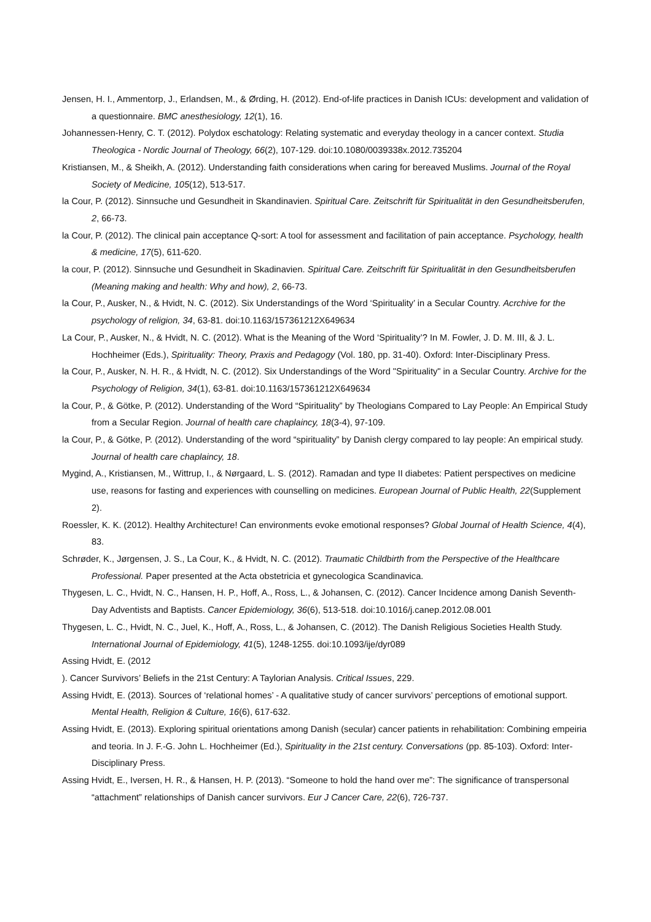Jensen, H. I., Ammentorp, J., Erlandsen, M., & Ørding, H. (2012). End-of-life practices in Danish ICUs: development and validation of a questionnaire. BMC anesthesiology, 12(1), 16.
Johannessen-Henry, C. T. (2012). Polydox eschatology: Relating systematic and everyday theology in a cancer context. Studia Theologica - Nordic Journal of Theology, 66(2), 107-129. doi:10.1080/0039338x.2012.735204
Kristiansen, M., & Sheikh, A. (2012). Understanding faith considerations when caring for bereaved Muslims. Journal of the Royal Society of Medicine, 105(12), 513-517.
la Cour, P. (2012). Sinnsuche und Gesundheit in Skandinavien. Spiritual Care. Zeitschrift für Spiritualität in den Gesundheitsberufen, 2, 66-73.
la Cour, P. (2012). The clinical pain acceptance Q-sort: A tool for assessment and facilitation of pain acceptance. Psychology, health & medicine, 17(5), 611-620.
la cour, P. (2012). Sinnsuche und Gesundheit in Skadinavien. Spiritual Care. Zeitschrift für Spiritualität in den Gesundheitsberufen (Meaning making and health: Why and how), 2, 66-73.
la Cour, P., Ausker, N., & Hvidt, N. C. (2012). Six Understandings of the Word ‘Spirituality’ in a Secular Country. Acrchive for the psychology of religion, 34, 63-81. doi:10.1163/157361212X649634
La Cour, P., Ausker, N., & Hvidt, N. C. (2012). What is the Meaning of the Word ‘Spirituality’? In M. Fowler, J. D. M. III, & J. L. Hochheimer (Eds.), Spirituality: Theory, Praxis and Pedagogy (Vol. 180, pp. 31-40). Oxford: Inter-Disciplinary Press.
la Cour, P., Ausker, N. H. R., & Hvidt, N. C. (2012). Six Understandings of the Word "Spirituality" in a Secular Country. Archive for the Psychology of Religion, 34(1), 63-81. doi:10.1163/157361212X649634
la Cour, P., & Götke, P. (2012). Understanding of the Word “Spirituality” by Theologians Compared to Lay People: An Empirical Study from a Secular Region. Journal of health care chaplaincy, 18(3-4), 97-109.
la Cour, P., & Götke, P. (2012). Understanding of the word “spirituality” by Danish clergy compared to lay people: An empirical study. Journal of health care chaplaincy, 18.
Mygind, A., Kristiansen, M., Wittrup, I., & Nørgaard, L. S. (2012). Ramadan and type II diabetes: Patient perspectives on medicine use, reasons for fasting and experiences with counselling on medicines. European Journal of Public Health, 22(Supplement 2).
Roessler, K. K. (2012). Healthy Architecture! Can environments evoke emotional responses? Global Journal of Health Science, 4(4), 83.
Schrøder, K., Jørgensen, J. S., La Cour, K., & Hvidt, N. C. (2012). Traumatic Childbirth from the Perspective of the Healthcare Professional. Paper presented at the Acta obstetricia et gynecologica Scandinavica.
Thygesen, L. C., Hvidt, N. C., Hansen, H. P., Hoff, A., Ross, L., & Johansen, C. (2012). Cancer Incidence among Danish Seventh-Day Adventists and Baptists. Cancer Epidemiology, 36(6), 513-518. doi:10.1016/j.canep.2012.08.001
Thygesen, L. C., Hvidt, N. C., Juel, K., Hoff, A., Ross, L., & Johansen, C. (2012). The Danish Religious Societies Health Study. International Journal of Epidemiology, 41(5), 1248-1255. doi:10.1093/ije/dyr089
Assing Hvidt, E. (2012
). Cancer Survivors’ Beliefs in the 21st Century: A Taylorian Analysis. Critical Issues, 229.
Assing Hvidt, E. (2013). Sources of ‘relational homes’ - A qualitative study of cancer survivors’ perceptions of emotional support. Mental Health, Religion & Culture, 16(6), 617-632.
Assing Hvidt, E. (2013). Exploring spiritual orientations among Danish (secular) cancer patients in rehabilitation: Combining empeiria and teoria. In J. F.-G. John L. Hochheimer (Ed.), Spirituality in the 21st century. Conversations (pp. 85-103). Oxford: Inter-Disciplinary Press.
Assing Hvidt, E., Iversen, H. R., & Hansen, H. P. (2013). “Someone to hold the hand over me”: The significance of transpersonal “attachment” relationships of Danish cancer survivors. Eur J Cancer Care, 22(6), 726-737.